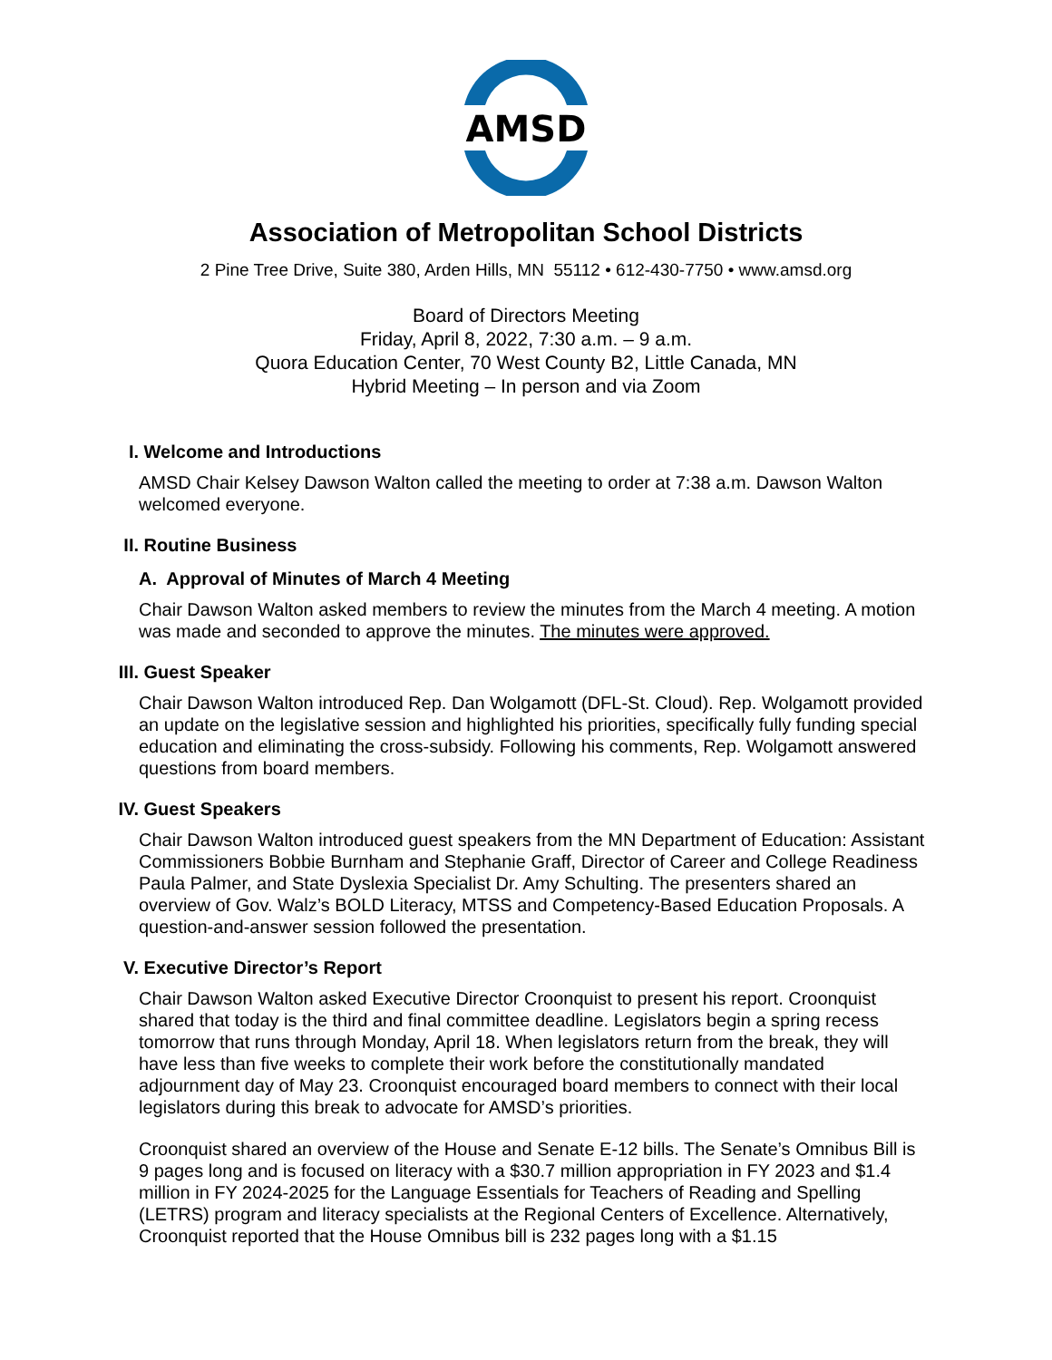AMSD
Association of Metropolitan School Districts
2 Pine Tree Drive, Suite 380, Arden Hills, MN 55112 • 612-430-7750 • www.amsd.org
Board of Directors Meeting
Friday, April 8, 2022, 7:30 a.m. – 9 a.m.
Quora Education Center, 70 West County B2, Little Canada, MN
Hybrid Meeting – In person and via Zoom
I.
Welcome and Introductions
AMSD Chair Kelsey Dawson Walton called the meeting to order at 7:38 a.m. Dawson Walton welcomed everyone.
II.
Routine Business
A. Approval of Minutes of March 4 Meeting
Chair Dawson Walton asked members to review the minutes from the March 4 meeting. A motion was made and seconded to approve the minutes. The minutes were approved.
III.
Guest Speaker
Chair Dawson Walton introduced Rep. Dan Wolgamott (DFL-St. Cloud). Rep. Wolgamott provided an update on the legislative session and highlighted his priorities, specifically fully funding special education and eliminating the cross-subsidy. Following his comments, Rep. Wolgamott answered questions from board members.
IV.
Guest Speakers
Chair Dawson Walton introduced guest speakers from the MN Department of Education: Assistant Commissioners Bobbie Burnham and Stephanie Graff, Director of Career and College Readiness Paula Palmer, and State Dyslexia Specialist Dr. Amy Schulting. The presenters shared an overview of Gov. Walz’s BOLD Literacy, MTSS and Competency-Based Education Proposals. A question-and-answer session followed the presentation.
V.
Executive Director’s Report
Chair Dawson Walton asked Executive Director Croonquist to present his report. Croonquist shared that today is the third and final committee deadline. Legislators begin a spring recess tomorrow that runs through Monday, April 18. When legislators return from the break, they will have less than five weeks to complete their work before the constitutionally mandated adjournment day of May 23. Croonquist encouraged board members to connect with their local legislators during this break to advocate for AMSD’s priorities.
Croonquist shared an overview of the House and Senate E-12 bills. The Senate’s Omnibus Bill is 9 pages long and is focused on literacy with a $30.7 million appropriation in FY 2023 and $1.4 million in FY 2024-2025 for the Language Essentials for Teachers of Reading and Spelling (LETRS) program and literacy specialists at the Regional Centers of Excellence. Alternatively, Croonquist reported that the House Omnibus bill is 232 pages long with a $1.15